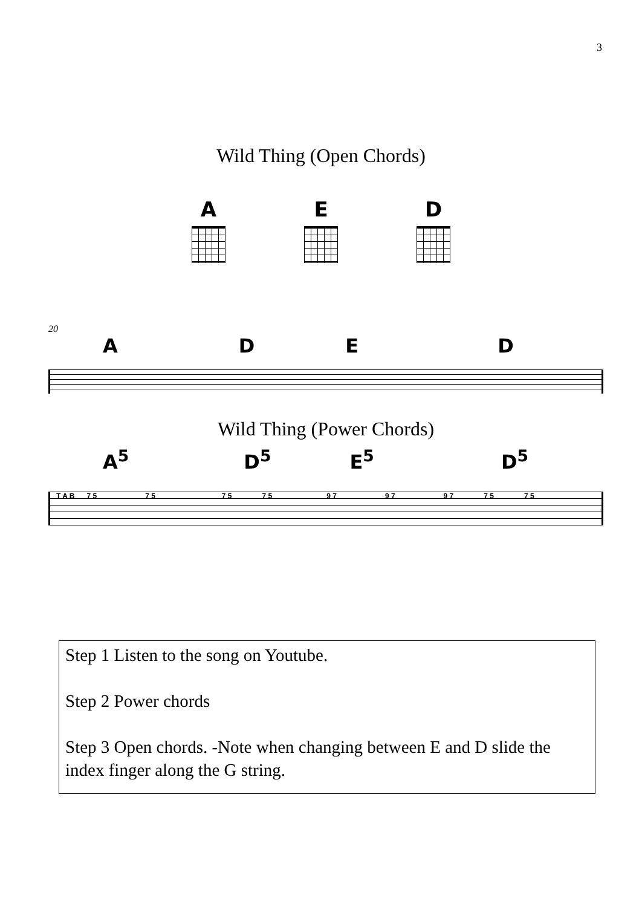3
Wild Thing (Open Chords)
A E D
20
ADED
Wild Thing (Power Chords)
A<sup>5</sup> D<sup>5</sup> E<sup>5</sup> D<sup>5</sup>
T A B 7 5 7 5 7 5 7 5 9 7 9 7 9 7 7 5 7 5
Step 1 Listen to the song on Youtube.
Step 2 Power chords
Step 3 Open chords. -Note when changing between E and D slide the index finger along the G string.